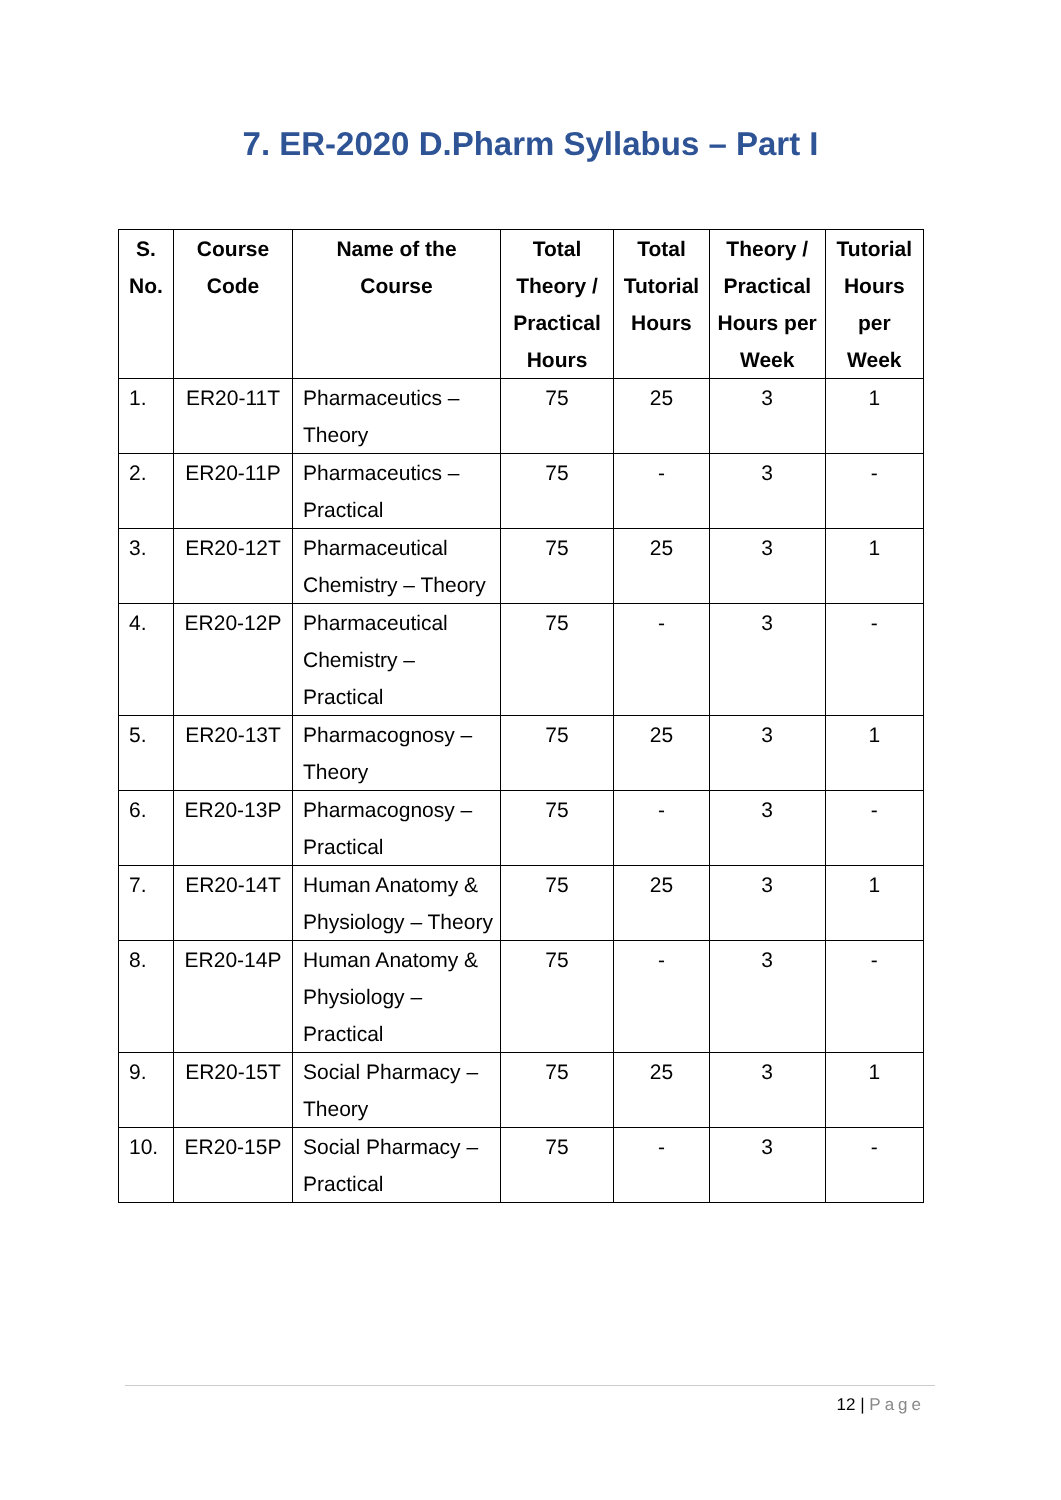7. ER-2020 D.Pharm Syllabus – Part I
| S. No. | Course Code | Name of the Course | Total Theory / Practical Hours | Total Tutorial Hours | Theory / Practical Hours per Week | Tutorial Hours per Week |
| --- | --- | --- | --- | --- | --- | --- |
| 1. | ER20-11T | Pharmaceutics – Theory | 75 | 25 | 3 | 1 |
| 2. | ER20-11P | Pharmaceutics – Practical | 75 | - | 3 | - |
| 3. | ER20-12T | Pharmaceutical Chemistry – Theory | 75 | 25 | 3 | 1 |
| 4. | ER20-12P | Pharmaceutical Chemistry – Practical | 75 | - | 3 | - |
| 5. | ER20-13T | Pharmacognosy – Theory | 75 | 25 | 3 | 1 |
| 6. | ER20-13P | Pharmacognosy – Practical | 75 | - | 3 | - |
| 7. | ER20-14T | Human Anatomy & Physiology – Theory | 75 | 25 | 3 | 1 |
| 8. | ER20-14P | Human Anatomy & Physiology – Practical | 75 | - | 3 | - |
| 9. | ER20-15T | Social Pharmacy – Theory | 75 | 25 | 3 | 1 |
| 10. | ER20-15P | Social Pharmacy – Practical | 75 | - | 3 | - |
12 | Page